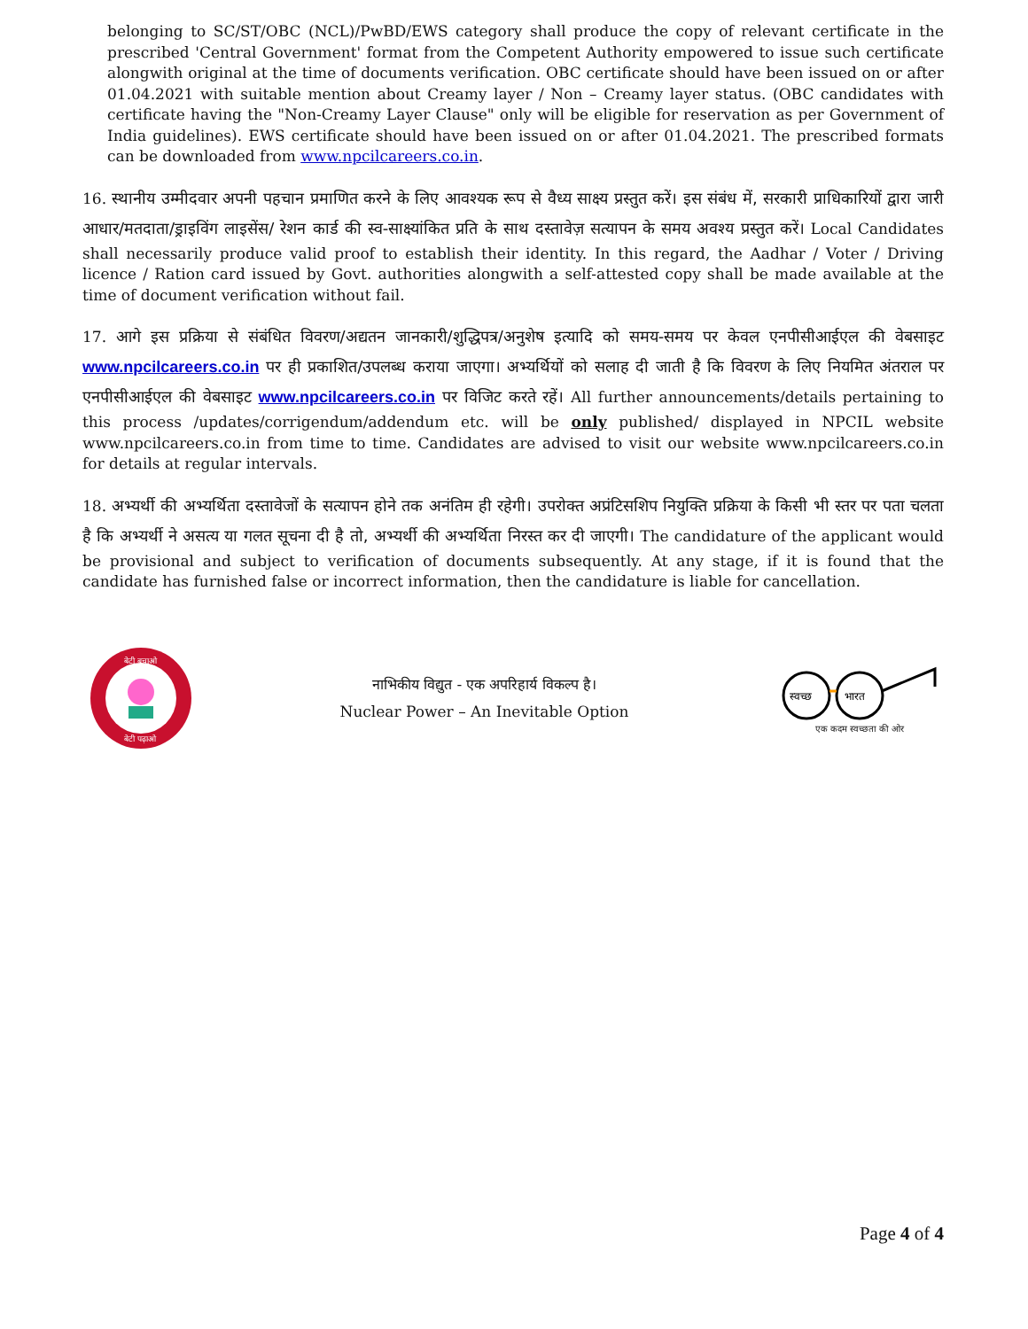belonging to SC/ST/OBC (NCL)/PwBD/EWS category shall produce the copy of relevant certificate in the prescribed 'Central Government' format from the Competent Authority empowered to issue such certificate alongwith original at the time of documents verification. OBC certificate should have been issued on or after 01.04.2021 with suitable mention about Creamy layer / Non – Creamy layer status. (OBC candidates with certificate having the "Non-Creamy Layer Clause" only will be eligible for reservation as per Government of India guidelines). EWS certificate should have been issued on or after 01.04.2021. The prescribed formats can be downloaded from www.npcilcareers.co.in.
16. स्थानीय उम्मीदवार अपनी पहचान प्रमाणित करने के लिए आवश्यक रूप से वैध्य साक्ष्य प्रस्तुत करें। इस संबंध में, सरकारी प्राधिकारियों द्वारा जारी आधार/मतदाता/ड्राइविंग लाइसेंस/ रेशन कार्ड की स्व-साक्ष्यांकित प्रति के साथ दस्तावेज़ सत्यापन के समय अवश्य प्रस्तुत करें। Local Candidates shall necessarily produce valid proof to establish their identity. In this regard, the Aadhar / Voter / Driving licence / Ration card issued by Govt. authorities alongwith a self-attested copy shall be made available at the time of document verification without fail.
17. आगे इस प्रक्रिया से संबंधित विवरण/अद्यतन जानकारी/शुद्धिपत्र/अनुशेष इत्यादि को समय-समय पर केवल एनपीसीआईएल की वेबसाइट www.npcilcareers.co.in पर ही प्रकाशित/उपलब्ध कराया जाएगा। अभ्यर्थियों को सलाह दी जाती है कि विवरण के लिए नियमित अंतराल पर एनपीसीआईएल की वेबसाइट www.npcilcareers.co.in पर विजिट करते रहें। All further announcements/details pertaining to this process /updates/corrigendum/addendum etc. will be only published/ displayed in NPCIL website www.npcilcareers.co.in from time to time. Candidates are advised to visit our website www.npcilcareers.co.in for details at regular intervals.
18. अभ्यर्थी की अभ्यर्थिता दस्तावेजों के सत्यापन होने तक अनंतिम ही रहेगी। उपरोक्त अप्रंटिसशिप नियुक्ति प्रक्रिया के किसी भी स्तर पर पता चलता है कि अभ्यर्थी ने असत्य या गलत सूचना दी है तो, अभ्यर्थी की अभ्यर्थिता निरस्त कर दी जाएगी। The candidature of the applicant would be provisional and subject to verification of documents subsequently. At any stage, if it is found that the candidate has furnished false or incorrect information, then the candidature is liable for cancellation.
बेटी बचाओ
बेटी पढ़ाओ
नाभिकीय विद्युत - एक अपरिहार्य विकल्प है।
Nuclear Power – An Inevitable Option
स्वच्छ
भारत
एक कदम स्वच्छता की ओर
Page 4 of 4